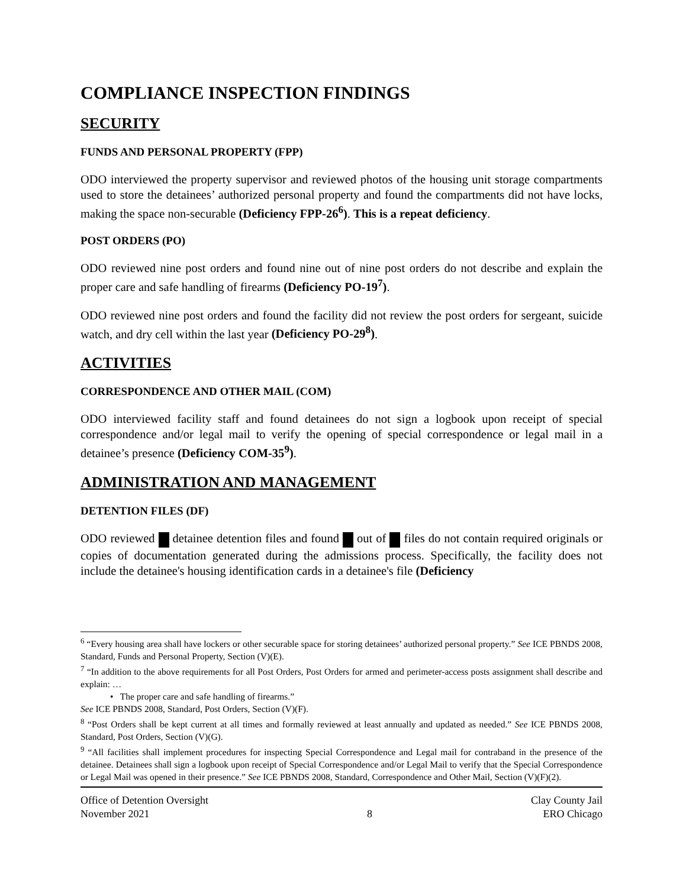COMPLIANCE INSPECTION FINDINGS
SECURITY
FUNDS AND PERSONAL PROPERTY (FPP)
ODO interviewed the property supervisor and reviewed photos of the housing unit storage compartments used to store the detainees’ authorized personal property and found the compartments did not have locks, making the space non-securable (Deficiency FPP-26<sup>6</sup>). This is a repeat deficiency.
POST ORDERS (PO)
ODO reviewed nine post orders and found nine out of nine post orders do not describe and explain the proper care and safe handling of firearms (Deficiency PO-19<sup>7</sup>).
ODO reviewed nine post orders and found the facility did not review the post orders for sergeant, suicide watch, and dry cell within the last year (Deficiency PO-29<sup>8</sup>).
ACTIVITIES
CORRESPONDENCE AND OTHER MAIL (COM)
ODO interviewed facility staff and found detainees do not sign a logbook upon receipt of special correspondence and/or legal mail to verify the opening of special correspondence or legal mail in a detainee’s presence (Deficiency COM-35<sup>9</sup>).
ADMINISTRATION AND MANAGEMENT
DETENTION FILES (DF)
ODO reviewed detainee detention files and found out of files do not contain required originals or copies of documentation generated during the admissions process. Specifically, the facility does not include the detainee's housing identification cards in a detainee's file (Deficiency
<sup>6</sup> “Every housing area shall have lockers or other securable space for storing detainees’ authorized personal property.” See ICE PBNDS 2008, Standard, Funds and Personal Property, Section (V)(E).
<sup>7</sup> “In addition to the above requirements for all Post Orders, Post Orders for armed and perimeter-access posts assignment shall describe and explain: …
• The proper care and safe handling of firearms.”
See ICE PBNDS 2008, Standard, Post Orders, Section (V)(F).
<sup>8</sup> “Post Orders shall be kept current at all times and formally reviewed at least annually and updated as needed.” See ICE PBNDS 2008, Standard, Post Orders, Section (V)(G).
<sup>9</sup> “All facilities shall implement procedures for inspecting Special Correspondence and Legal mail for contraband in the presence of the detainee. Detainees shall sign a logbook upon receipt of Special Correspondence and/or Legal Mail to verify that the Special Correspondence or Legal Mail was opened in their presence.” See ICE PBNDS 2008, Standard, Correspondence and Other Mail, Section (V)(F)(2).
Office of Detention Oversight
November 2021
8 Clay County Jail
ERO Chicago